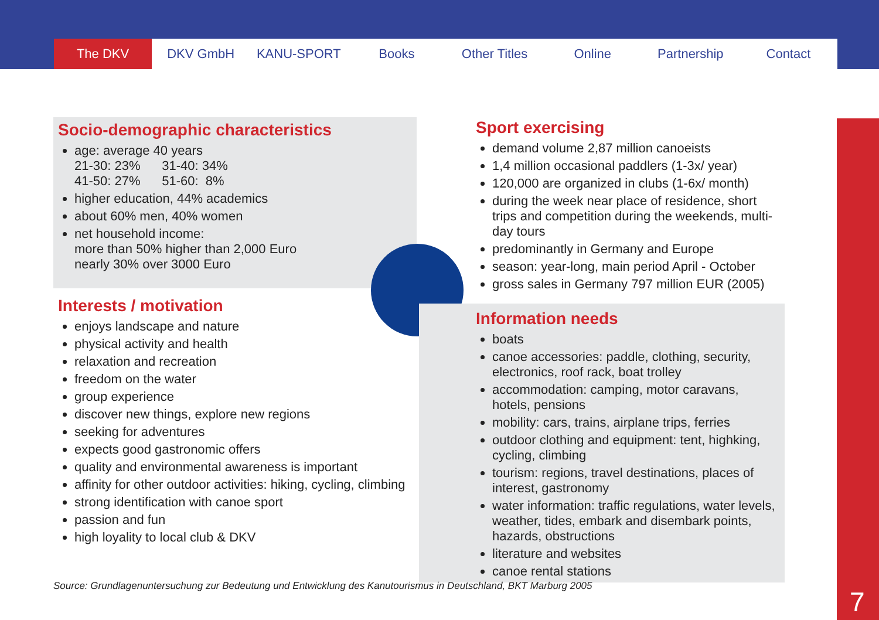The DKV DKV GmbH KANU-SPORT Books Other Titles Online Partnership Contact
Socio-demographic characteristics
age: average 40 years
21-30: 23% 31-40: 34%
41-50: 27% 51-60: 8%
higher education, 44% academics
about 60% men, 40% women
net household income:
more than 50% higher than 2,000 Euro
nearly 30% over 3000 Euro
Interests / motivation
enjoys landscape and nature
physical activity and health
relaxation and recreation
freedom on the water
group experience
discover new things, explore new regions
seeking for adventures
expects good gastronomic offers
quality and environmental awareness is important
affinity for other outdoor activities: hiking, cycling, climbing
strong identification with canoe sport
passion and fun
high loyality to local club & DKV
Sport exercising
demand volume 2,87 million canoeists
1,4 million occasional paddlers (1-3x/ year)
120,000 are organized in clubs (1-6x/ month)
during the week near place of residence, short trips and competition during the weekends, multi-day tours
predominantly in Germany and Europe
season: year-long, main period April - October
gross sales in Germany 797 million EUR (2005)
Information needs
boats
canoe accessories: paddle, clothing, security, electronics, roof rack, boat trolley
accommodation: camping, motor caravans, hotels, pensions
mobility: cars, trains, airplane trips, ferries
outdoor clothing and equipment: tent, highking, cycling, climbing
tourism: regions, travel destinations, places of interest, gastronomy
water information: traffic regulations, water levels, weather, tides, embark and disembark points, hazards, obstructions
literature and websites
canoe rental stations
Source: Grundlagenuntersuchung zur Bedeutung und Entwicklung des Kanutourismus in Deutschland, BKT Marburg 2005
7